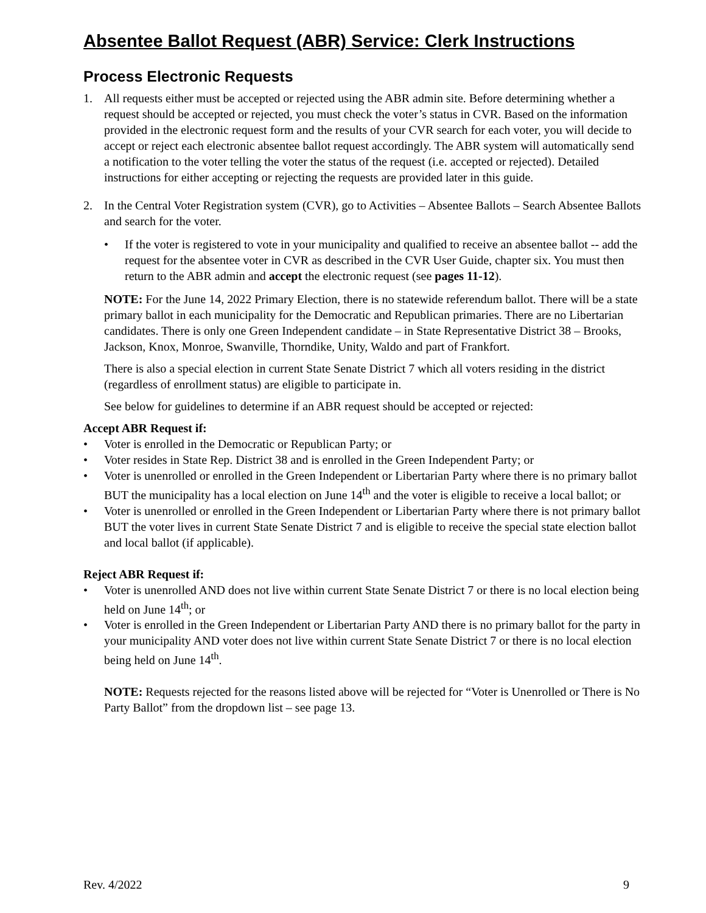Absentee Ballot Request (ABR) Service: Clerk Instructions
Process Electronic Requests
1. All requests either must be accepted or rejected using the ABR admin site. Before determining whether a request should be accepted or rejected, you must check the voter’s status in CVR. Based on the information provided in the electronic request form and the results of your CVR search for each voter, you will decide to accept or reject each electronic absentee ballot request accordingly. The ABR system will automatically send a notification to the voter telling the voter the status of the request (i.e. accepted or rejected). Detailed instructions for either accepting or rejecting the requests are provided later in this guide.
2. In the Central Voter Registration system (CVR), go to Activities – Absentee Ballots – Search Absentee Ballots and search for the voter.
• If the voter is registered to vote in your municipality and qualified to receive an absentee ballot -- add the request for the absentee voter in CVR as described in the CVR User Guide, chapter six. You must then return to the ABR admin and accept the electronic request (see pages 11-12).
NOTE: For the June 14, 2022 Primary Election, there is no statewide referendum ballot. There will be a state primary ballot in each municipality for the Democratic and Republican primaries. There are no Libertarian candidates. There is only one Green Independent candidate – in State Representative District 38 – Brooks, Jackson, Knox, Monroe, Swanville, Thorndike, Unity, Waldo and part of Frankfort.
There is also a special election in current State Senate District 7 which all voters residing in the district (regardless of enrollment status) are eligible to participate in.
See below for guidelines to determine if an ABR request should be accepted or rejected:
Accept ABR Request if:
• Voter is enrolled in the Democratic or Republican Party; or
• Voter resides in State Rep. District 38 and is enrolled in the Green Independent Party; or
• Voter is unenrolled or enrolled in the Green Independent or Libertarian Party where there is no primary ballot BUT the municipality has a local election on June 14<sup>th</sup> and the voter is eligible to receive a local ballot; or
• Voter is unenrolled or enrolled in the Green Independent or Libertarian Party where there is not primary ballot BUT the voter lives in current State Senate District 7 and is eligible to receive the special state election ballot and local ballot (if applicable).
Reject ABR Request if:
• Voter is unenrolled AND does not live within current State Senate District 7 or there is no local election being held on June 14<sup>th</sup>; or
• Voter is enrolled in the Green Independent or Libertarian Party AND there is no primary ballot for the party in your municipality AND voter does not live within current State Senate District 7 or there is no local election being held on June 14<sup>th</sup>.
NOTE: Requests rejected for the reasons listed above will be rejected for “Voter is Unenrolled or There is No Party Ballot” from the dropdown list – see page 13.
Rev. 4/2022 9